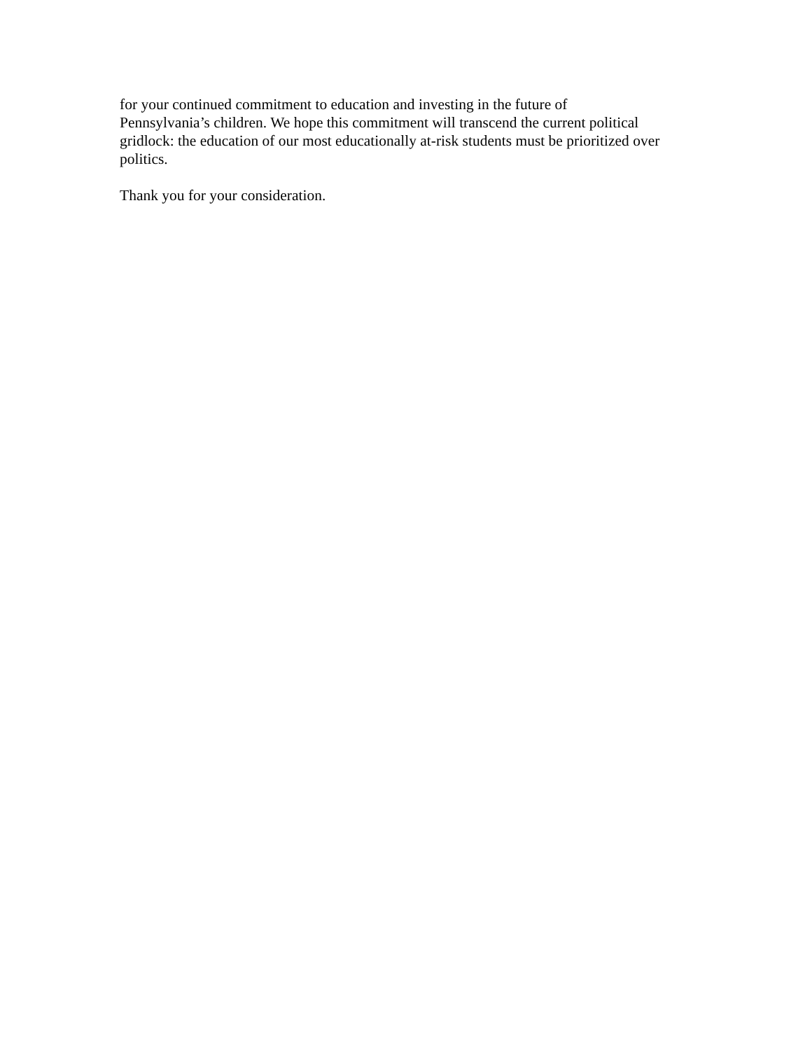for your continued commitment to education and investing in the future of
Pennsylvania’s children. We hope this commitment will transcend the current political
gridlock: the education of our most educationally at-risk students must be prioritized over
politics.
Thank you for your consideration.